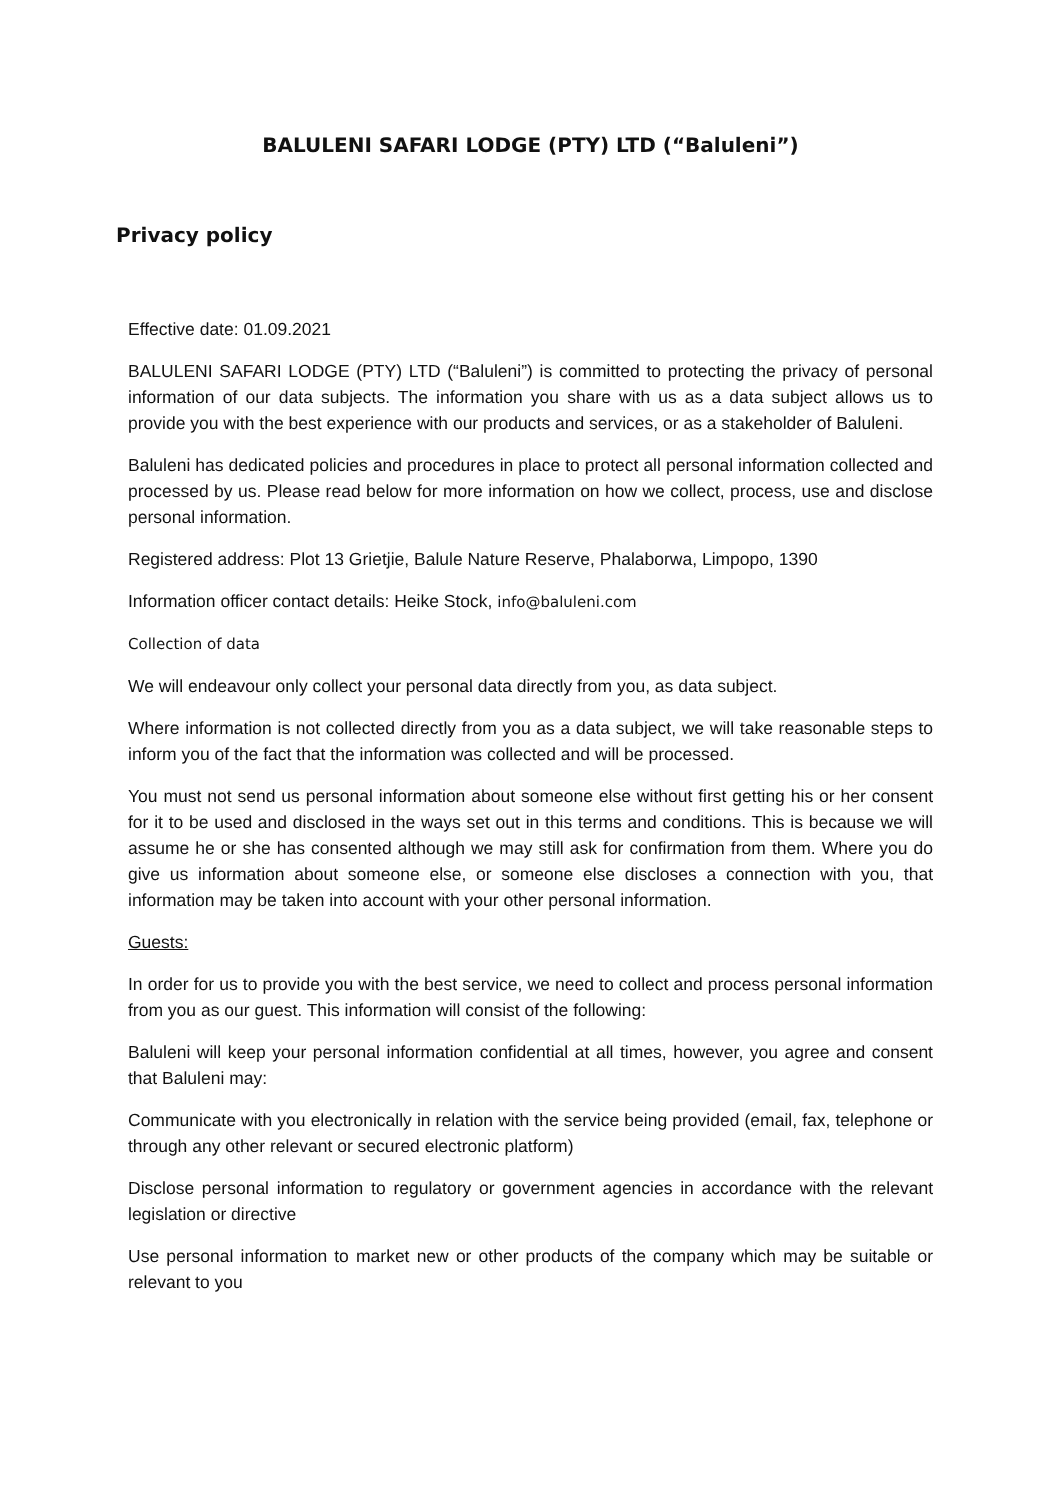BALULENI SAFARI LODGE (PTY) LTD (“Baluleni”)
Privacy policy
Effective date: 01.09.2021
BALULENI SAFARI LODGE (PTY) LTD (“Baluleni”) is committed to protecting the privacy of personal information of our data subjects. The information you share with us as a data subject allows us to provide you with the best experience with our products and services, or as a stakeholder of Baluleni.
Baluleni has dedicated policies and procedures in place to protect all personal information collected and processed by us. Please read below for more information on how we collect, process, use and disclose personal information.
Registered address: Plot 13 Grietjie, Balule Nature Reserve, Phalaborwa, Limpopo, 1390
Information officer contact details: Heike Stock, info@baluleni.com
Collection of data
We will endeavour only collect your personal data directly from you, as data subject.
Where information is not collected directly from you as a data subject, we will take reasonable steps to inform you of the fact that the information was collected and will be processed.
You must not send us personal information about someone else without first getting his or her consent for it to be used and disclosed in the ways set out in this terms and conditions. This is because we will assume he or she has consented although we may still ask for confirmation from them. Where you do give us information about someone else, or someone else discloses a connection with you, that information may be taken into account with your other personal information.
Guests:
In order for us to provide you with the best service, we need to collect and process personal information from you as our guest. This information will consist of the following:
Baluleni will keep your personal information confidential at all times, however, you agree and consent that Baluleni may:
Communicate with you electronically in relation with the service being provided (email, fax, telephone or through any other relevant or secured electronic platform)
Disclose personal information to regulatory or government agencies in accordance with the relevant legislation or directive
Use personal information to market new or other products of the company which may be suitable or relevant to you